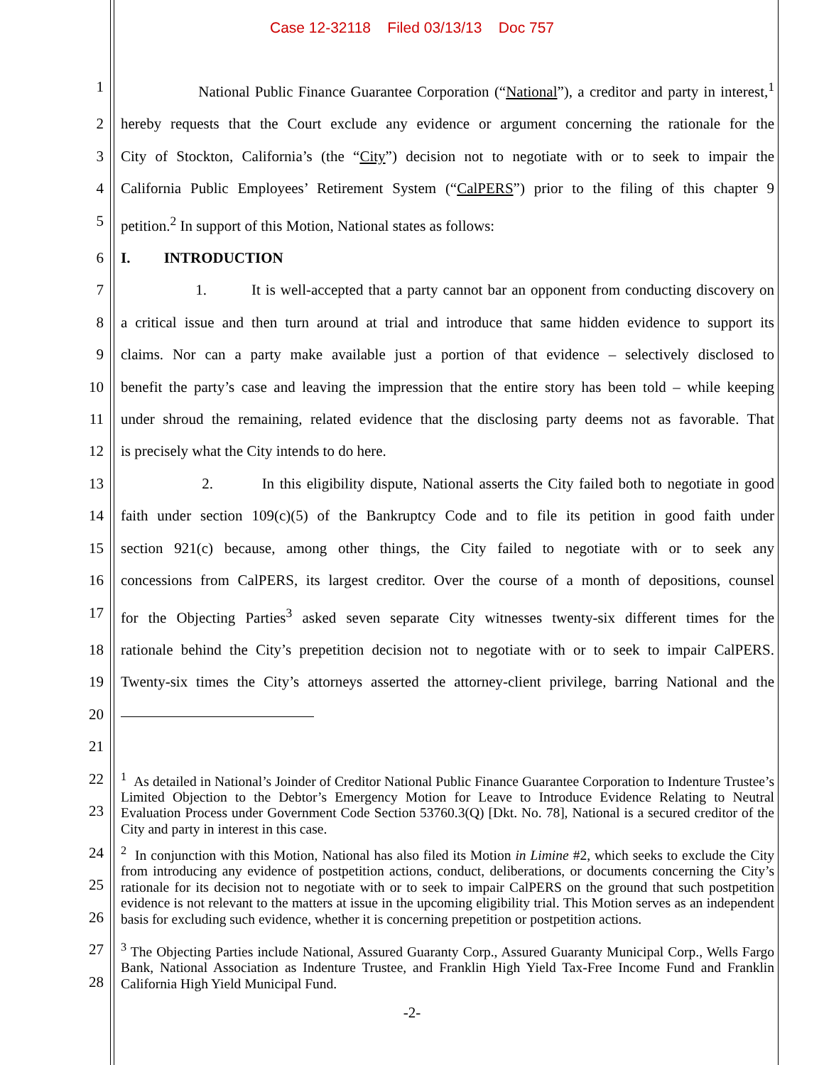Case 12-32118 Filed 03/13/13 Doc 757
1 National Public Finance Guarantee Corporation (“National”), a creditor and party in interest,<sup>1</sup>
2 hereby requests that the Court exclude any evidence or argument concerning the rationale for the
3 City of Stockton, California’s (the “City”) decision not to negotiate with or to seek to impair the
4 California Public Employees’ Retirement System (“CalPERS”) prior to the filing of this chapter 9
5 petition.<sup>2</sup> In support of this Motion, National states as follows:
6 I. INTRODUCTION
7 1. It is well-accepted that a party cannot bar an opponent from conducting discovery on
8 a critical issue and then turn around at trial and introduce that same hidden evidence to support its
9 claims. Nor can a party make available just a portion of that evidence – selectively disclosed to
10 benefit the party’s case and leaving the impression that the entire story has been told – while keeping
11 under shroud the remaining, related evidence that the disclosing party deems not as favorable. That
12 is precisely what the City intends to do here.
13 2. In this eligibility dispute, National asserts the City failed both to negotiate in good
14 faith under section 109(c)(5) of the Bankruptcy Code and to file its petition in good faith under
15 section 921(c) because, among other things, the City failed to negotiate with or to seek any
16 concessions from CalPERS, its largest creditor. Over the course of a month of depositions, counsel
17 for the Objecting Parties<sup>3</sup> asked seven separate City witnesses twenty-six different times for the
18 rationale behind the City’s prepetition decision not to negotiate with or to seek to impair CalPERS.
19 Twenty-six times the City’s attorneys asserted the attorney-client privilege, barring National and the
20
21
22
23
<sup>1</sup> As detailed in National’s Joinder of Creditor National Public Finance Guarantee Corporation to Indenture Trustee’s Limited Objection to the Debtor’s Emergency Motion for Leave to Introduce Evidence Relating to Neutral Evaluation Process under Government Code Section 53760.3(Q) [Dkt. No. 78], National is a secured creditor of the City and party in interest in this case.
24
25
26
<sup>2</sup> In conjunction with this Motion, National has also filed its Motion in Limine #2, which seeks to exclude the City from introducing any evidence of postpetition actions, conduct, deliberations, or documents concerning the City’s rationale for its decision not to negotiate with or to seek to impair CalPERS on the ground that such postpetition evidence is not relevant to the matters at issue in the upcoming eligibility trial. This Motion serves as an independent basis for excluding such evidence, whether it is concerning prepetition or postpetition actions.
27
28
<sup>3</sup> The Objecting Parties include National, Assured Guaranty Corp., Assured Guaranty Municipal Corp., Wells Fargo Bank, National Association as Indenture Trustee, and Franklin High Yield Tax-Free Income Fund and Franklin California High Yield Municipal Fund.
-2-